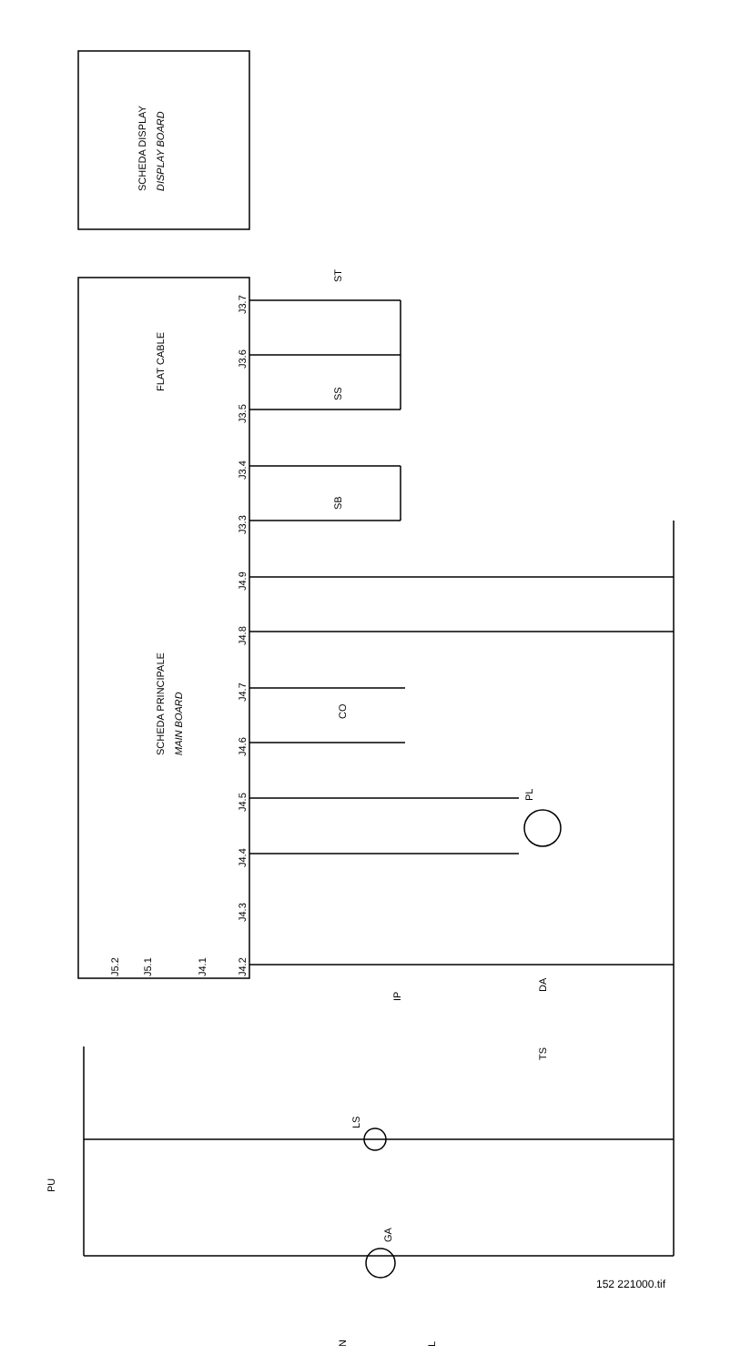SCHEDA DISPLAY
DISPLAY BOARD
FLAT CABLE
SCHEDA PRINCIPALE
MAIN BOARD
J3.7
J3.6
J3.5
J3.4
J3.3
J4.9
J4.8
J4.7
J4.6
J4.5
J4.4
J4.3
J4.2
J4.1
J5.1
J5.2
ST
SS
SB
CO
PL
IP
DA
TS
LS
PU
GA
N
L
152 221000.tif